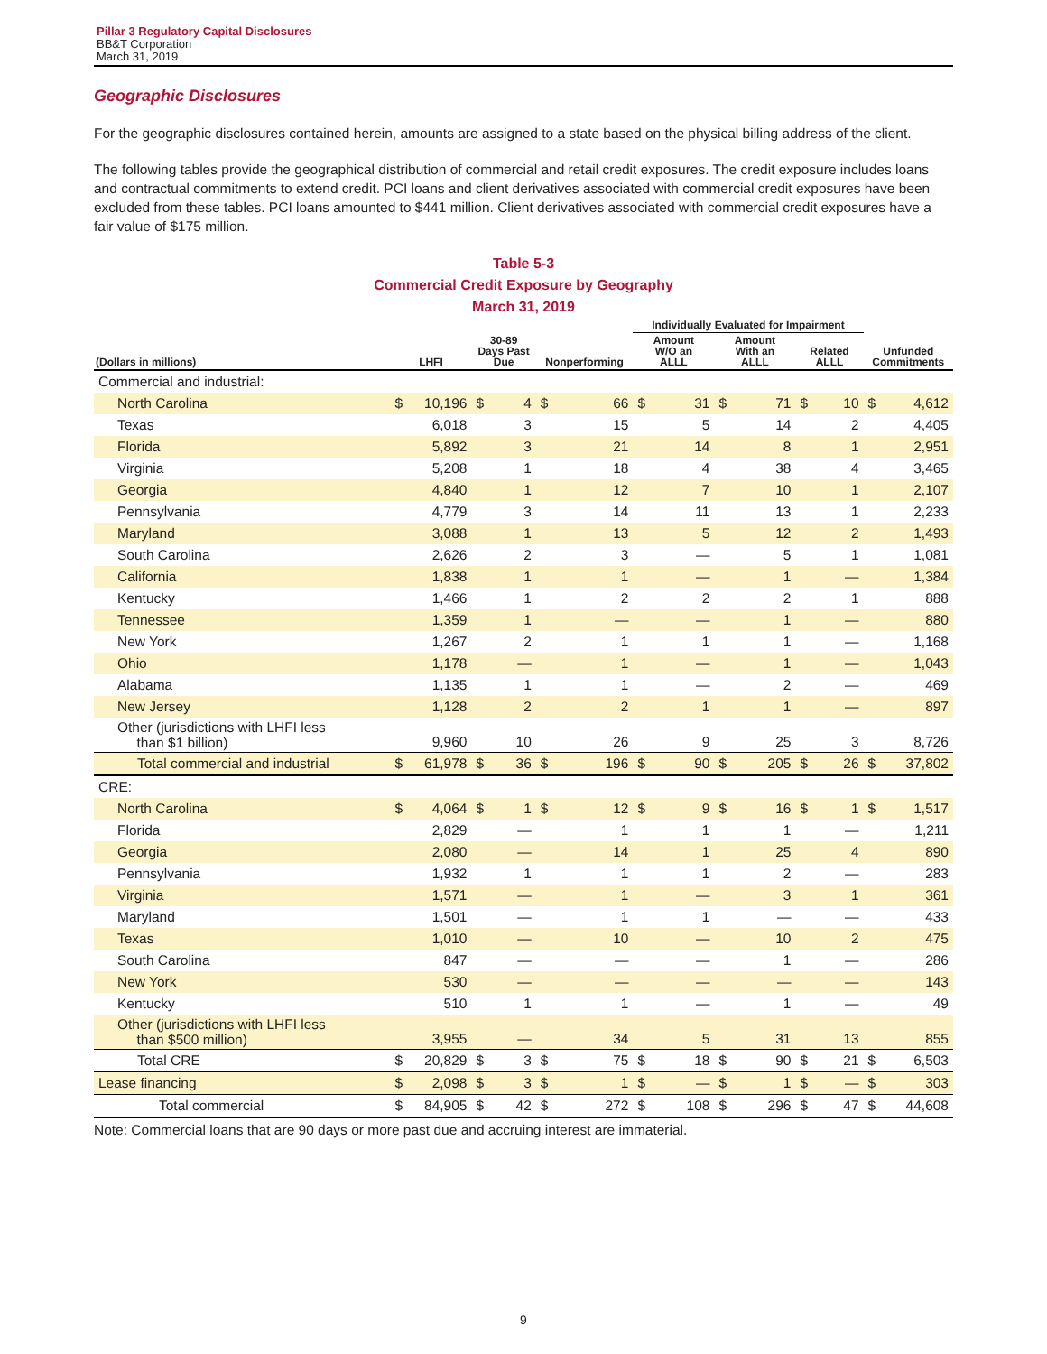Pillar 3 Regulatory Capital Disclosures
BB&T Corporation
March 31, 2019
Geographic Disclosures
For the geographic disclosures contained herein, amounts are assigned to a state based on the physical billing address of the client.
The following tables provide the geographical distribution of commercial and retail credit exposures. The credit exposure includes loans and contractual commitments to extend credit. PCI loans and client derivatives associated with commercial credit exposures have been excluded from these tables. PCI loans amounted to $441 million. Client derivatives associated with commercial credit exposures have a fair value of $175 million.
Table 5-3
Commercial Credit Exposure by Geography
March 31, 2019
| | | | | | | | Individually Evaluated for Impairment | | | | | | | |
| --- | --- | --- | --- | --- | --- | --- | --- | --- | --- | --- | --- | --- | --- | --- |
| (Dollars in millions) | LHFI | | 30-89 Days Past Due | | Nonperforming | | Amount W/O an ALLL | | Amount With an ALLL | | Related ALLL | | Unfunded Commitments | |
| Commercial and industrial: | | | | | | | | | | | | | | |
| North Carolina | $ | 10,196 | $ | 4 | $ | 66 | $ | 31 | $ | 71 | $ | 10 | $ | 4,612 |
| Texas | | 6,018 | | 3 | | 15 | | 5 | | 14 | | 2 | | 4,405 |
| Florida | | 5,892 | | 3 | | 21 | | 14 | | 8 | | 1 | | 2,951 |
| Virginia | | 5,208 | | 1 | | 18 | | 4 | | 38 | | 4 | | 3,465 |
| Georgia | | 4,840 | | 1 | | 12 | | 7 | | 10 | | 1 | | 2,107 |
| Pennsylvania | | 4,779 | | 3 | | 14 | | 11 | | 13 | | 1 | | 2,233 |
| Maryland | | 3,088 | | 1 | | 13 | | 5 | | 12 | | 2 | | 1,493 |
| South Carolina | | 2,626 | | 2 | | 3 | | — | | 5 | | 1 | | 1,081 |
| California | | 1,838 | | 1 | | 1 | | — | | 1 | | — | | 1,384 |
| Kentucky | | 1,466 | | 1 | | 2 | | 2 | | 2 | | 1 | | 888 |
| Tennessee | | 1,359 | | 1 | | — | | — | | 1 | | — | | 880 |
| New York | | 1,267 | | 2 | | 1 | | 1 | | 1 | | — | | 1,168 |
| Ohio | | 1,178 | | — | | 1 | | — | | 1 | | — | | 1,043 |
| Alabama | | 1,135 | | 1 | | 1 | | — | | 2 | | — | | 469 |
| New Jersey | | 1,128 | | 2 | | 2 | | 1 | | 1 | | — | | 897 |
| Other (jurisdictions with LHFI less than $1 billion) | | 9,960 | | 10 | | 26 | | 9 | | 25 | | 3 | | 8,726 |
| Total commercial and industrial | $ | 61,978 | $ | 36 | $ | 196 | $ | 90 | $ | 205 | $ | 26 | $ | 37,802 |
| CRE: | | | | | | | | | | | | | | |
| North Carolina | $ | 4,064 | $ | 1 | $ | 12 | $ | 9 | $ | 16 | $ | 1 | $ | 1,517 |
| Florida | | 2,829 | | — | | 1 | | 1 | | 1 | | — | | 1,211 |
| Georgia | | 2,080 | | — | | 14 | | 1 | | 25 | | 4 | | 890 |
| Pennsylvania | | 1,932 | | 1 | | 1 | | 1 | | 2 | | — | | 283 |
| Virginia | | 1,571 | | — | | 1 | | — | | 3 | | 1 | | 361 |
| Maryland | | 1,501 | | — | | 1 | | 1 | | — | | — | | 433 |
| Texas | | 1,010 | | — | | 10 | | — | | 10 | | 2 | | 475 |
| South Carolina | | 847 | | — | | — | | — | | 1 | | — | | 286 |
| New York | | 530 | | — | | — | | — | | — | | — | | 143 |
| Kentucky | | 510 | | 1 | | 1 | | — | | 1 | | — | | 49 |
| Other (jurisdictions with LHFI less than $500 million) | | 3,955 | | — | | 34 | | 5 | | 31 | | 13 | | 855 |
| Total CRE | $ | 20,829 | $ | 3 | $ | 75 | $ | 18 | $ | 90 | $ | 21 | $ | 6,503 |
| Lease financing | $ | 2,098 | $ | 3 | $ | 1 | $ | — | $ | 1 | $ | — | $ | 303 |
| Total commercial | $ | 84,905 | $ | 42 | $ | 272 | $ | 108 | $ | 296 | $ | 47 | $ | 44,608 |
Note: Commercial loans that are 90 days or more past due and accruing interest are immaterial.
9